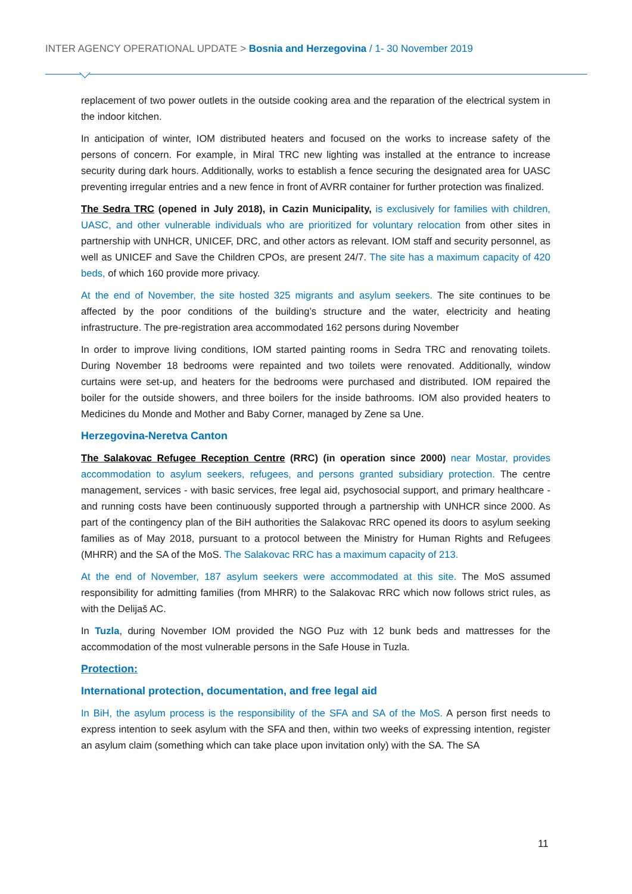INTER AGENCY OPERATIONAL UPDATE > Bosnia and Herzegovina / 1- 30 November 2019
replacement of two power outlets in the outside cooking area and the reparation of the electrical system in the indoor kitchen.
In anticipation of winter, IOM distributed heaters and focused on the works to increase safety of the persons of concern. For example, in Miral TRC new lighting was installed at the entrance to increase security during dark hours. Additionally, works to establish a fence securing the designated area for UASC preventing irregular entries and a new fence in front of AVRR container for further protection was finalized.
The Sedra TRC (opened in July 2018), in Cazin Municipality, is exclusively for families with children, UASC, and other vulnerable individuals who are prioritized for voluntary relocation from other sites in partnership with UNHCR, UNICEF, DRC, and other actors as relevant. IOM staff and security personnel, as well as UNICEF and Save the Children CPOs, are present 24/7. The site has a maximum capacity of 420 beds, of which 160 provide more privacy.
At the end of November, the site hosted 325 migrants and asylum seekers. The site continues to be affected by the poor conditions of the building’s structure and the water, electricity and heating infrastructure. The pre-registration area accommodated 162 persons during November
In order to improve living conditions, IOM started painting rooms in Sedra TRC and renovating toilets. During November 18 bedrooms were repainted and two toilets were renovated. Additionally, window curtains were set-up, and heaters for the bedrooms were purchased and distributed. IOM repaired the boiler for the outside showers, and three boilers for the inside bathrooms. IOM also provided heaters to Medicines du Monde and Mother and Baby Corner, managed by Zene sa Une.
Herzegovina-Neretva Canton
The Salakovac Refugee Reception Centre (RRC) (in operation since 2000) near Mostar, provides accommodation to asylum seekers, refugees, and persons granted subsidiary protection. The centre management, services - with basic services, free legal aid, psychosocial support, and primary healthcare - and running costs have been continuously supported through a partnership with UNHCR since 2000. As part of the contingency plan of the BiH authorities the Salakovac RRC opened its doors to asylum seeking families as of May 2018, pursuant to a protocol between the Ministry for Human Rights and Refugees (MHRR) and the SA of the MoS. The Salakovac RRC has a maximum capacity of 213.
At the end of November, 187 asylum seekers were accommodated at this site. The MoS assumed responsibility for admitting families (from MHRR) to the Salakovac RRC which now follows strict rules, as with the Delijaš AC.
In Tuzla, during November IOM provided the NGO Puz with 12 bunk beds and mattresses for the accommodation of the most vulnerable persons in the Safe House in Tuzla.
Protection:
International protection, documentation, and free legal aid
In BiH, the asylum process is the responsibility of the SFA and SA of the MoS. A person first needs to express intention to seek asylum with the SFA and then, within two weeks of expressing intention, register an asylum claim (something which can take place upon invitation only) with the SA. The SA
11